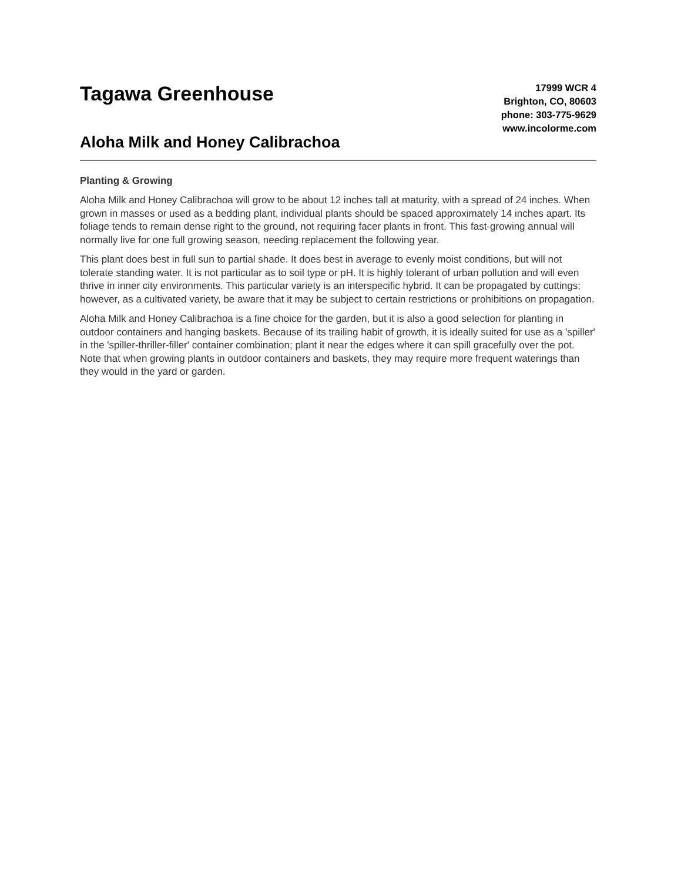Tagawa Greenhouse
Aloha Milk and Honey Calibrachoa
17999 WCR 4
Brighton, CO, 80603
phone: 303-775-9629
www.incolorme.com
Planting & Growing
Aloha Milk and Honey Calibrachoa will grow to be about 12 inches tall at maturity, with a spread of 24 inches. When grown in masses or used as a bedding plant, individual plants should be spaced approximately 14 inches apart. Its foliage tends to remain dense right to the ground, not requiring facer plants in front. This fast-growing annual will normally live for one full growing season, needing replacement the following year.
This plant does best in full sun to partial shade. It does best in average to evenly moist conditions, but will not tolerate standing water. It is not particular as to soil type or pH. It is highly tolerant of urban pollution and will even thrive in inner city environments. This particular variety is an interspecific hybrid. It can be propagated by cuttings; however, as a cultivated variety, be aware that it may be subject to certain restrictions or prohibitions on propagation.
Aloha Milk and Honey Calibrachoa is a fine choice for the garden, but it is also a good selection for planting in outdoor containers and hanging baskets. Because of its trailing habit of growth, it is ideally suited for use as a 'spiller' in the 'spiller-thriller-filler' container combination; plant it near the edges where it can spill gracefully over the pot. Note that when growing plants in outdoor containers and baskets, they may require more frequent waterings than they would in the yard or garden.